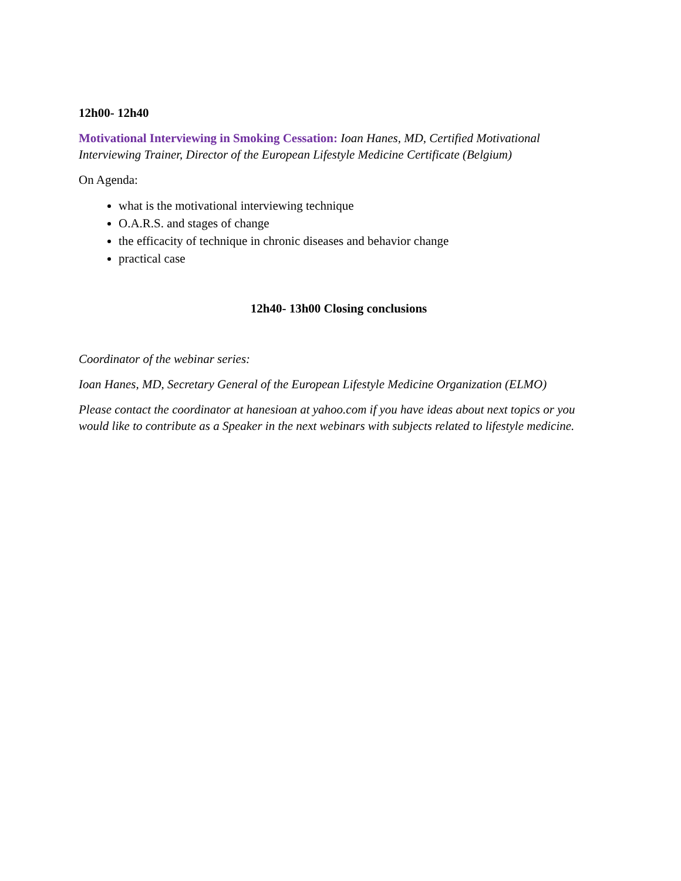12h00- 12h40
Motivational Interviewing in Smoking Cessation: Ioan Hanes, MD, Certified Motivational Interviewing Trainer, Director of the European Lifestyle Medicine Certificate (Belgium)
On Agenda:
what is the motivational interviewing technique
O.A.R.S. and stages of change
the efficacity of technique in chronic diseases and behavior change
practical case
12h40- 13h00 Closing conclusions
Coordinator of the webinar series:
Ioan Hanes, MD, Secretary General of the European Lifestyle Medicine Organization (ELMO)
Please contact the coordinator at hanesioan at yahoo.com if you have ideas about next topics or you would like to contribute as a Speaker in the next webinars with subjects related to lifestyle medicine.